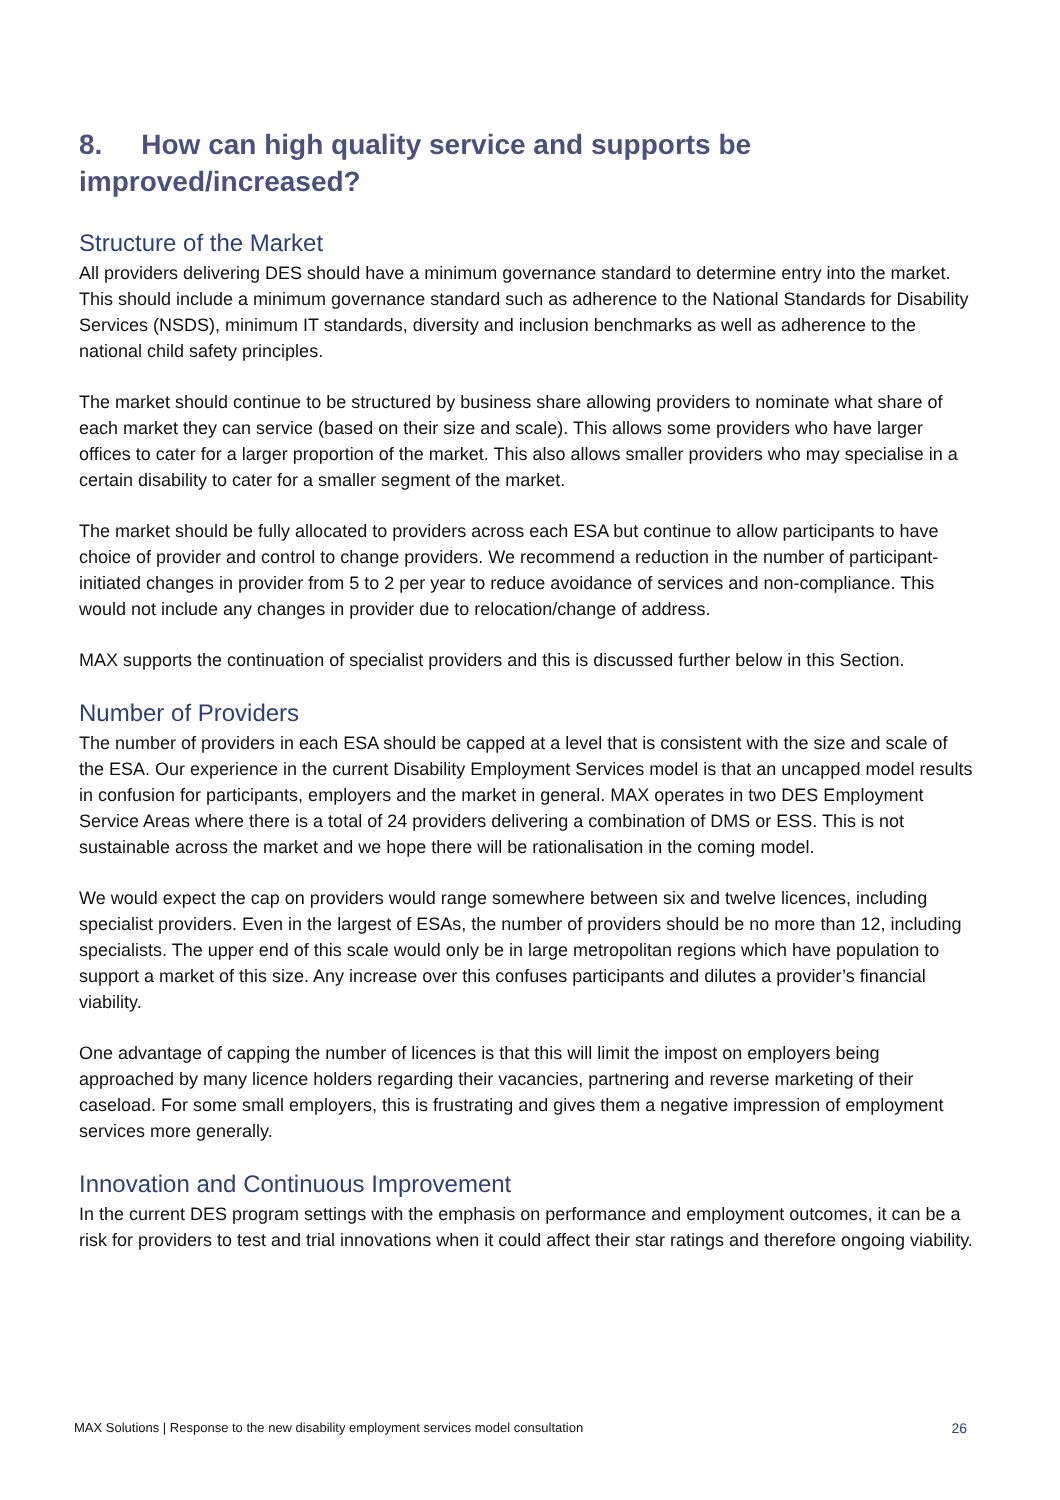8. How can high quality service and supports be improved/increased?
Structure of the Market
All providers delivering DES should have a minimum governance standard to determine entry into the market. This should include a minimum governance standard such as adherence to the National Standards for Disability Services (NSDS), minimum IT standards, diversity and inclusion benchmarks as well as adherence to the national child safety principles.
The market should continue to be structured by business share allowing providers to nominate what share of each market they can service (based on their size and scale). This allows some providers who have larger offices to cater for a larger proportion of the market. This also allows smaller providers who may specialise in a certain disability to cater for a smaller segment of the market.
The market should be fully allocated to providers across each ESA but continue to allow participants to have choice of provider and control to change providers. We recommend a reduction in the number of participant-initiated changes in provider from 5 to 2 per year to reduce avoidance of services and non-compliance. This would not include any changes in provider due to relocation/change of address.
MAX supports the continuation of specialist providers and this is discussed further below in this Section.
Number of Providers
The number of providers in each ESA should be capped at a level that is consistent with the size and scale of the ESA. Our experience in the current Disability Employment Services model is that an uncapped model results in confusion for participants, employers and the market in general. MAX operates in two DES Employment Service Areas where there is a total of 24 providers delivering a combination of DMS or ESS. This is not sustainable across the market and we hope there will be rationalisation in the coming model.
We would expect the cap on providers would range somewhere between six and twelve licences, including specialist providers. Even in the largest of ESAs, the number of providers should be no more than 12, including specialists. The upper end of this scale would only be in large metropolitan regions which have population to support a market of this size. Any increase over this confuses participants and dilutes a provider’s financial viability.
One advantage of capping the number of licences is that this will limit the impost on employers being approached by many licence holders regarding their vacancies, partnering and reverse marketing of their caseload. For some small employers, this is frustrating and gives them a negative impression of employment services more generally.
Innovation and Continuous Improvement
In the current DES program settings with the emphasis on performance and employment outcomes, it can be a risk for providers to test and trial innovations when it could affect their star ratings and therefore ongoing viability.
MAX Solutions | Response to the new disability employment services model consultation 26